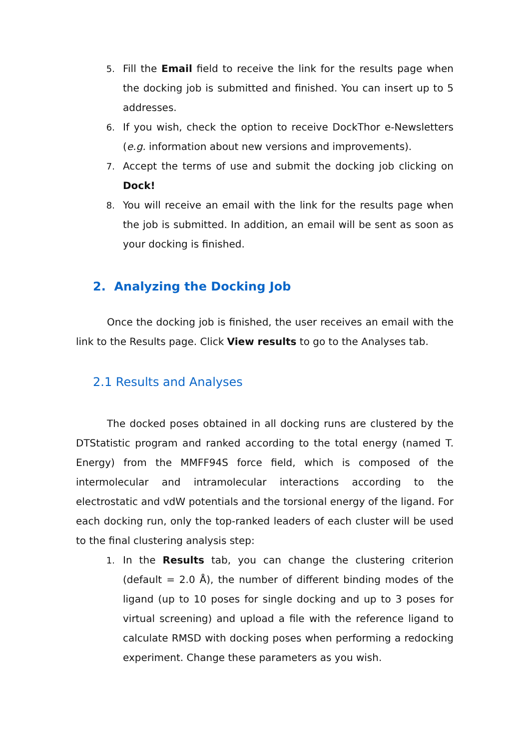5. Fill the Email field to receive the link for the results page when the docking job is submitted and finished. You can insert up to 5 addresses.
6. If you wish, check the option to receive DockThor e-Newsletters (e.g. information about new versions and improvements).
7. Accept the terms of use and submit the docking job clicking on Dock!
8. You will receive an email with the link for the results page when the job is submitted. In addition, an email will be sent as soon as your docking is finished.
2. Analyzing the Docking Job
Once the docking job is finished, the user receives an email with the link to the Results page. Click View results to go to the Analyses tab.
2.1 Results and Analyses
The docked poses obtained in all docking runs are clustered by the DTStatistic program and ranked according to the total energy (named T. Energy) from the MMFF94S force field, which is composed of the intermolecular and intramolecular interactions according to the electrostatic and vdW potentials and the torsional energy of the ligand. For each docking run, only the top-ranked leaders of each cluster will be used to the final clustering analysis step:
1. In the Results tab, you can change the clustering criterion (default = 2.0 Å), the number of different binding modes of the ligand (up to 10 poses for single docking and up to 3 poses for virtual screening) and upload a file with the reference ligand to calculate RMSD with docking poses when performing a redocking experiment. Change these parameters as you wish.